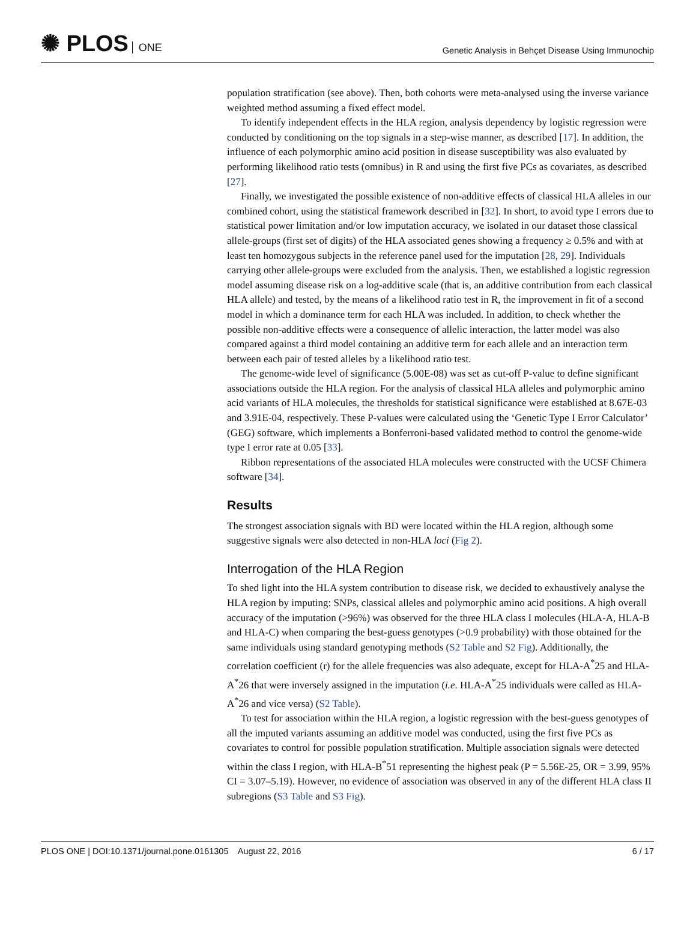✺ PLOS ONE
Genetic Analysis in Behçet Disease Using Immunochip
population stratification (see above). Then, both cohorts were meta-analysed using the inverse variance weighted method assuming a fixed effect model.
To identify independent effects in the HLA region, analysis dependency by logistic regression were conducted by conditioning on the top signals in a step-wise manner, as described [17]. In addition, the influence of each polymorphic amino acid position in disease susceptibility was also evaluated by performing likelihood ratio tests (omnibus) in R and using the first five PCs as covariates, as described [27].
Finally, we investigated the possible existence of non-additive effects of classical HLA alleles in our combined cohort, using the statistical framework described in [32]. In short, to avoid type I errors due to statistical power limitation and/or low imputation accuracy, we isolated in our dataset those classical allele-groups (first set of digits) of the HLA associated genes showing a frequency ≥ 0.5% and with at least ten homozygous subjects in the reference panel used for the imputation [28, 29]. Individuals carrying other allele-groups were excluded from the analysis. Then, we established a logistic regression model assuming disease risk on a log-additive scale (that is, an additive contribution from each classical HLA allele) and tested, by the means of a likelihood ratio test in R, the improvement in fit of a second model in which a dominance term for each HLA was included. In addition, to check whether the possible non-additive effects were a consequence of allelic interaction, the latter model was also compared against a third model containing an additive term for each allele and an interaction term between each pair of tested alleles by a likelihood ratio test.
The genome-wide level of significance (5.00E-08) was set as cut-off P-value to define significant associations outside the HLA region. For the analysis of classical HLA alleles and polymorphic amino acid variants of HLA molecules, the thresholds for statistical significance were established at 8.67E-03 and 3.91E-04, respectively. These P-values were calculated using the ‘Genetic Type I Error Calculator’ (GEG) software, which implements a Bonferroni-based validated method to control the genome-wide type I error rate at 0.05 [33].
Ribbon representations of the associated HLA molecules were constructed with the UCSF Chimera software [34].
Results
The strongest association signals with BD were located within the HLA region, although some suggestive signals were also detected in non-HLA loci (Fig 2).
Interrogation of the HLA Region
To shed light into the HLA system contribution to disease risk, we decided to exhaustively analyse the HLA region by imputing: SNPs, classical alleles and polymorphic amino acid positions. A high overall accuracy of the imputation (>96%) was observed for the three HLA class I molecules (HLA-A, HLA-B and HLA-C) when comparing the best-guess genotypes (>0.9 probability) with those obtained for the same individuals using standard genotyping methods (S2 Table and S2 Fig). Additionally, the correlation coefficient (r) for the allele frequencies was also adequate, except for HLA-A<sup>*</sup>25 and HLA-A<sup>*</sup>26 that were inversely assigned in the imputation (i.e. HLA-A<sup>*</sup>25 individuals were called as HLA-A<sup>*</sup>26 and vice versa) (S2 Table).
To test for association within the HLA region, a logistic regression with the best-guess genotypes of all the imputed variants assuming an additive model was conducted, using the first five PCs as covariates to control for possible population stratification. Multiple association signals were detected within the class I region, with HLA-B<sup>*</sup>51 representing the highest peak (P = 5.56E-25, OR = 3.99, 95% CI = 3.07–5.19). However, no evidence of association was observed in any of the different HLA class II subregions (S3 Table and S3 Fig).
PLOS ONE | DOI:10.1371/journal.pone.0161305 August 22, 2016
6 / 17